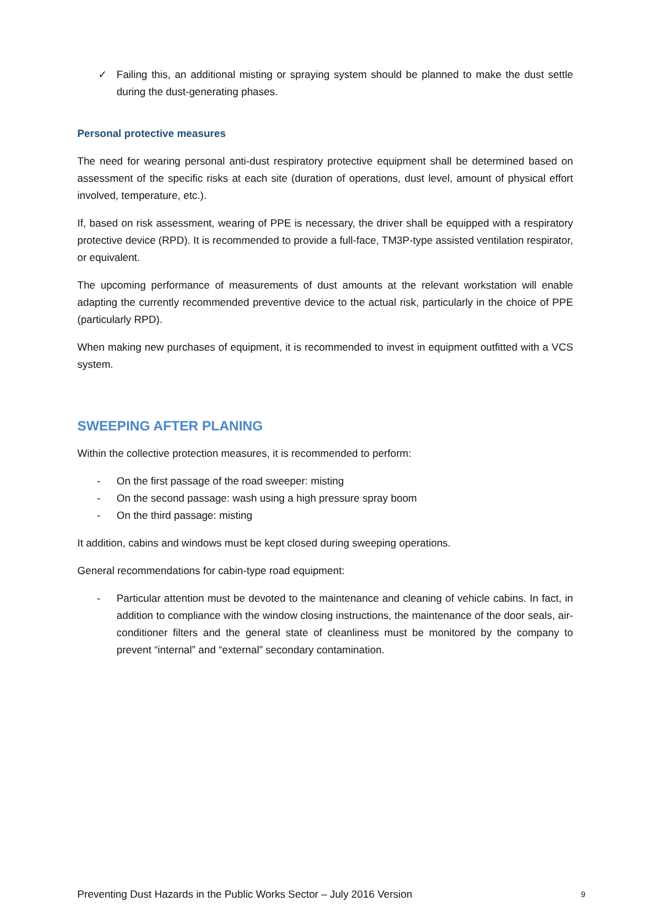✓ Failing this, an additional misting or spraying system should be planned to make the dust settle during the dust-generating phases.
Personal protective measures
The need for wearing personal anti-dust respiratory protective equipment shall be determined based on assessment of the specific risks at each site (duration of operations, dust level, amount of physical effort involved, temperature, etc.).
If, based on risk assessment, wearing of PPE is necessary, the driver shall be equipped with a respiratory protective device (RPD). It is recommended to provide a full-face, TM3P-type assisted ventilation respirator, or equivalent.
The upcoming performance of measurements of dust amounts at the relevant workstation will enable adapting the currently recommended preventive device to the actual risk, particularly in the choice of PPE (particularly RPD).
When making new purchases of equipment, it is recommended to invest in equipment outfitted with a VCS system.
SWEEPING AFTER PLANING
Within the collective protection measures, it is recommended to perform:
- On the first passage of the road sweeper: misting
- On the second passage: wash using a high pressure spray boom
- On the third passage: misting
It addition, cabins and windows must be kept closed during sweeping operations.
General recommendations for cabin-type road equipment:
- Particular attention must be devoted to the maintenance and cleaning of vehicle cabins. In fact, in addition to compliance with the window closing instructions, the maintenance of the door seals, air-conditioner filters and the general state of cleanliness must be monitored by the company to prevent “internal” and “external” secondary contamination.
Preventing Dust Hazards in the Public Works Sector – July 2016 Version 9